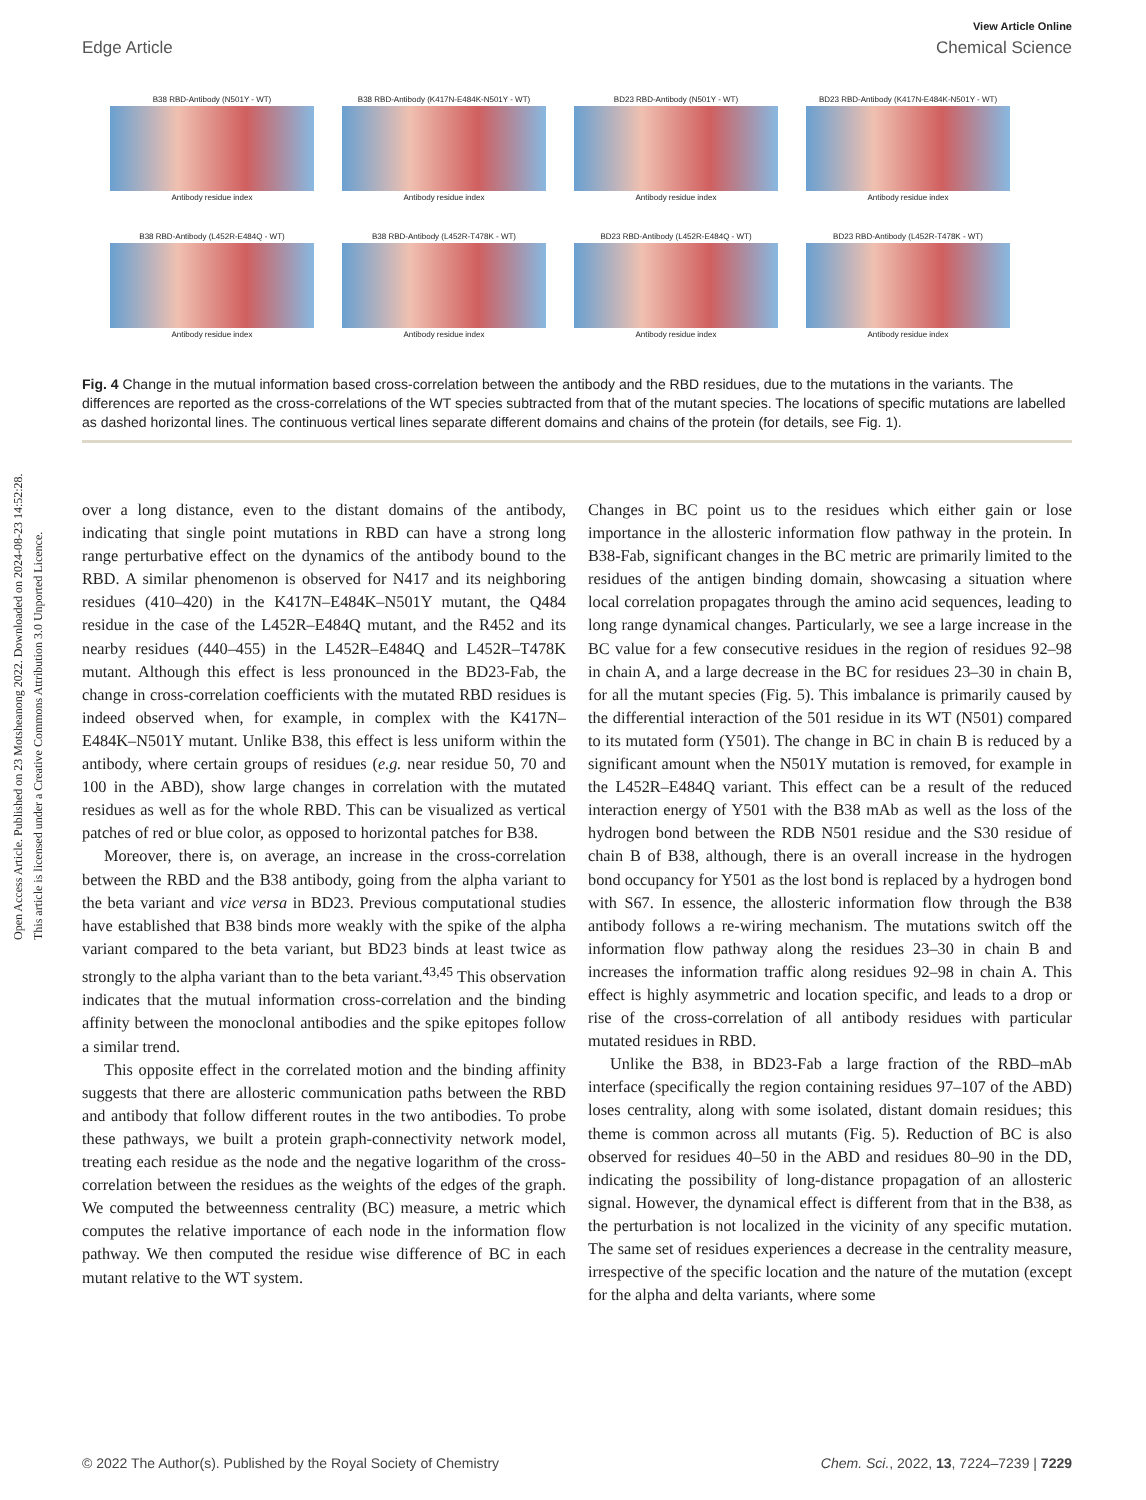Open Access Article. Published on 23 Motsheanong 2022. Downloaded on 2024-08-23 14:52:28.
This article is licensed under a Creative Commons Attribution 3.0 Unported Licence.
View Article Online
Edge Article Chemical Science
B38 RBD-Antibody (N501Y - WT)
Antibody residue index
B38 RBD-Antibody (K417N-E484K-N501Y - WT)
Antibody residue index
BD23 RBD-Antibody (N501Y - WT)
Antibody residue index
BD23 RBD-Antibody (K417N-E484K-N501Y - WT)
Antibody residue index
B38 RBD-Antibody (L452R-E484Q - WT)
Antibody residue index
B38 RBD-Antibody (L452R-T478K - WT)
Antibody residue index
BD23 RBD-Antibody (L452R-E484Q - WT)
Antibody residue index
BD23 RBD-Antibody (L452R-T478K - WT)
Antibody residue index
Fig. 4 Change in the mutual information based cross-correlation between the antibody and the RBD residues, due to the mutations in the variants. The differences are reported as the cross-correlations of the WT species subtracted from that of the mutant species. The locations of specific mutations are labelled as dashed horizontal lines. The continuous vertical lines separate different domains and chains of the protein (for details, see Fig. 1).
over a long distance, even to the distant domains of the antibody, indicating that single point mutations in RBD can have a strong long range perturbative effect on the dynamics of the antibody bound to the RBD. A similar phenomenon is observed for N417 and its neighboring residues (410–420) in the K417N–E484K–N501Y mutant, the Q484 residue in the case of the L452R–E484Q mutant, and the R452 and its nearby residues (440–455) in the L452R–E484Q and L452R–T478K mutant. Although this effect is less pronounced in the BD23-Fab, the change in cross-correlation coefficients with the mutated RBD residues is indeed observed when, for example, in complex with the K417N–E484K–N501Y mutant. Unlike B38, this effect is less uniform within the antibody, where certain groups of residues (e.g. near residue 50, 70 and 100 in the ABD), show large changes in correlation with the mutated residues as well as for the whole RBD. This can be visualized as vertical patches of red or blue color, as opposed to horizontal patches for B38.
Moreover, there is, on average, an increase in the cross-correlation between the RBD and the B38 antibody, going from the alpha variant to the beta variant and vice versa in BD23. Previous computational studies have established that B38 binds more weakly with the spike of the alpha variant compared to the beta variant, but BD23 binds at least twice as strongly to the alpha variant than to the beta variant.<sup>43,45</sup> This observation indicates that the mutual information cross-correlation and the binding affinity between the monoclonal antibodies and the spike epitopes follow a similar trend.
This opposite effect in the correlated motion and the binding affinity suggests that there are allosteric communication paths between the RBD and antibody that follow different routes in the two antibodies. To probe these pathways, we built a protein graph-connectivity network model, treating each residue as the node and the negative logarithm of the cross-correlation between the residues as the weights of the edges of the graph. We computed the betweenness centrality (BC) measure, a metric which computes the relative importance of each node in the information flow pathway. We then computed the residue wise difference of BC in each mutant relative to the WT system.
Changes in BC point us to the residues which either gain or lose importance in the allosteric information flow pathway in the protein. In B38-Fab, significant changes in the BC metric are primarily limited to the residues of the antigen binding domain, showcasing a situation where local correlation propagates through the amino acid sequences, leading to long range dynamical changes. Particularly, we see a large increase in the BC value for a few consecutive residues in the region of residues 92–98 in chain A, and a large decrease in the BC for residues 23–30 in chain B, for all the mutant species (Fig. 5). This imbalance is primarily caused by the differential interaction of the 501 residue in its WT (N501) compared to its mutated form (Y501). The change in BC in chain B is reduced by a significant amount when the N501Y mutation is removed, for example in the L452R–E484Q variant. This effect can be a result of the reduced interaction energy of Y501 with the B38 mAb as well as the loss of the hydrogen bond between the RDB N501 residue and the S30 residue of chain B of B38, although, there is an overall increase in the hydrogen bond occupancy for Y501 as the lost bond is replaced by a hydrogen bond with S67. In essence, the allosteric information flow through the B38 antibody follows a re-wiring mechanism. The mutations switch off the information flow pathway along the residues 23–30 in chain B and increases the information traffic along residues 92–98 in chain A. This effect is highly asymmetric and location specific, and leads to a drop or rise of the cross-correlation of all antibody residues with particular mutated residues in RBD.
Unlike the B38, in BD23-Fab a large fraction of the RBD–mAb interface (specifically the region containing residues 97–107 of the ABD) loses centrality, along with some isolated, distant domain residues; this theme is common across all mutants (Fig. 5). Reduction of BC is also observed for residues 40–50 in the ABD and residues 80–90 in the DD, indicating the possibility of long-distance propagation of an allosteric signal. However, the dynamical effect is different from that in the B38, as the perturbation is not localized in the vicinity of any specific mutation. The same set of residues experiences a decrease in the centrality measure, irrespective of the specific location and the nature of the mutation (except for the alpha and delta variants, where some
© 2022 The Author(s). Published by the Royal Society of Chemistry Chem. Sci., 2022, 13, 7224–7239 | 7229